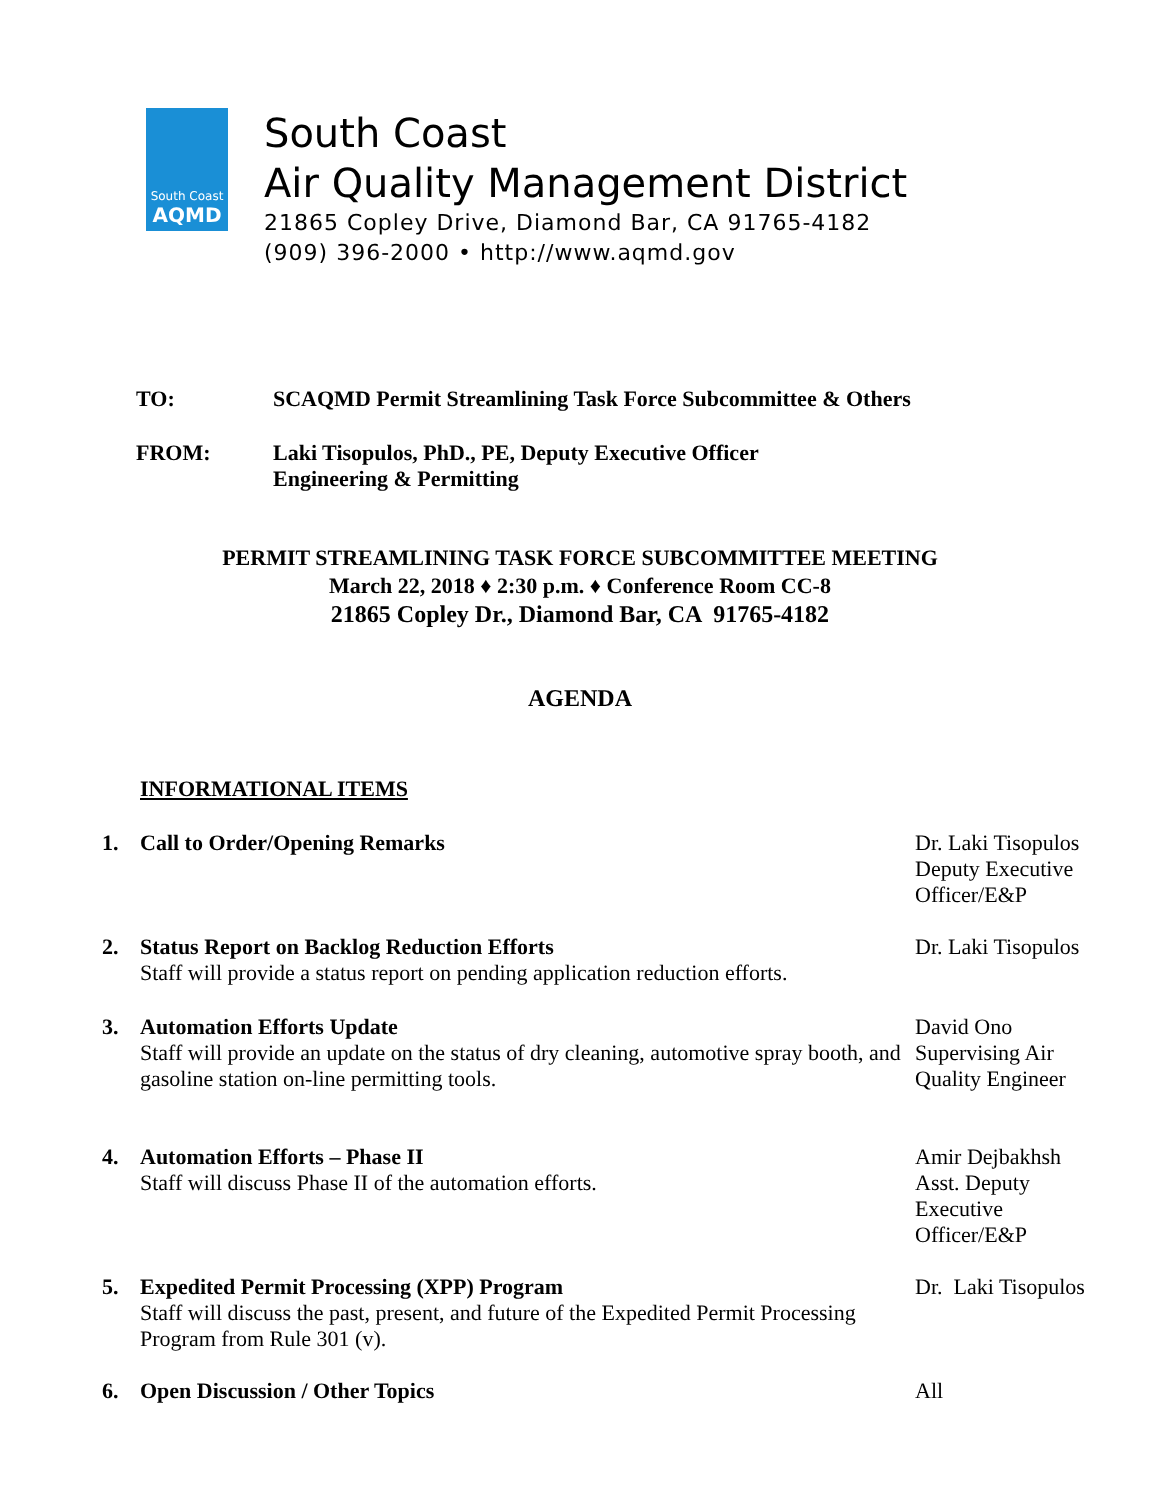South Coast
AQMD
South Coast
Air Quality Management District
21865 Copley Drive, Diamond Bar, CA 91765-4182
(909) 396-2000 • http://www.aqmd.gov
TO: SCAQMD Permit Streamlining Task Force Subcommittee & Others
FROM: Laki Tisopulos, PhD., PE, Deputy Executive Officer
Engineering & Permitting
PERMIT STREAMLINING TASK FORCE SUBCOMMITTEE MEETING
March 22, 2018 ♦ 2:30 p.m. ♦ Conference Room CC-8
21865 Copley Dr., Diamond Bar, CA 91765-4182
AGENDA
INFORMATIONAL ITEMS
1. Call to Order/Opening Remarks Dr. Laki Tisopulos
Deputy Executive Officer/E&P
2. Status Report on Backlog Reduction Efforts
Staff will provide a status report on pending application reduction efforts.
Dr. Laki Tisopulos
3. Automation Efforts Update
Staff will provide an update on the status of dry cleaning, automotive spray booth, and gasoline station on-line permitting tools.
David Ono
Supervising Air Quality Engineer
4. Automation Efforts – Phase II
Staff will discuss Phase II of the automation efforts.
Amir Dejbakhsh
Asst. Deputy Executive Officer/E&P
5. Expedited Permit Processing (XPP) Program
Staff will discuss the past, present, and future of the Expedited Permit Processing Program from Rule 301 (v).
Dr. Laki Tisopulos
6. Open Discussion / Other Topics All